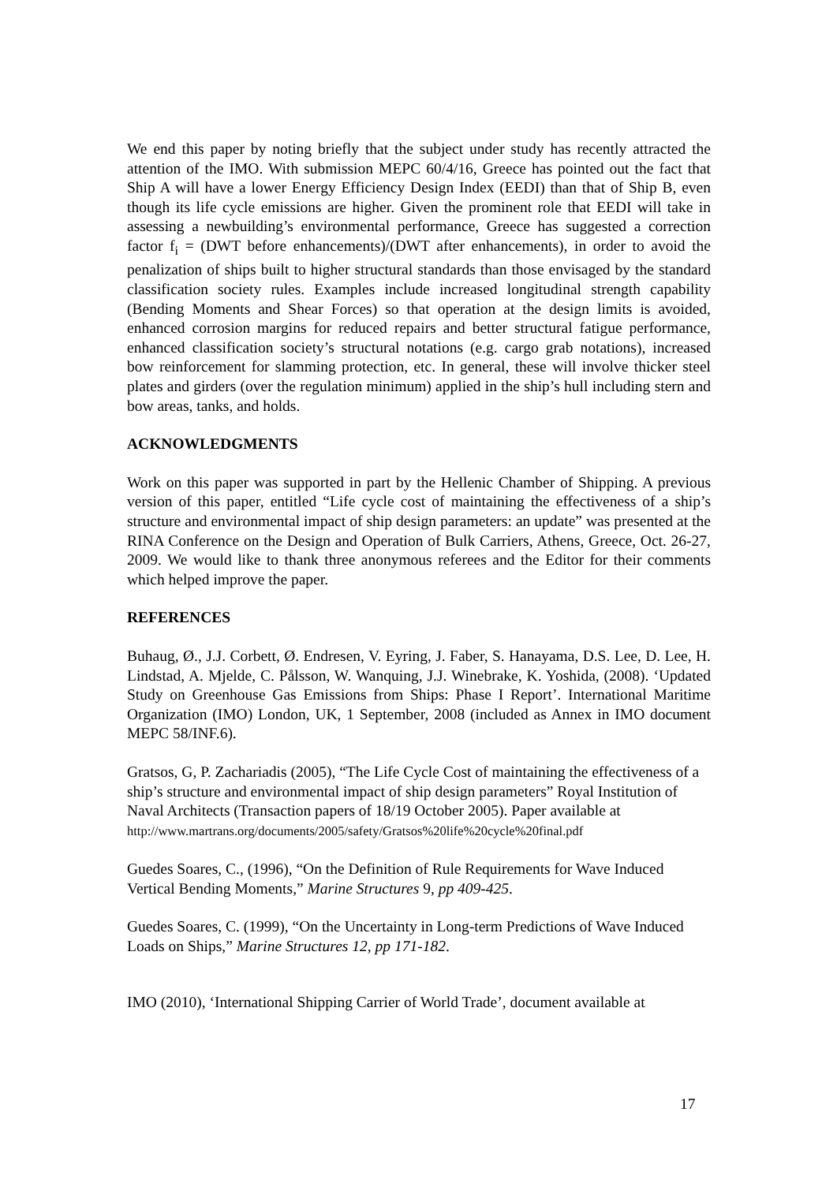We end this paper by noting briefly that the subject under study has recently attracted the attention of the IMO. With submission MEPC 60/4/16, Greece has pointed out the fact that Ship A will have a lower Energy Efficiency Design Index (EEDI) than that of Ship B, even though its life cycle emissions are higher. Given the prominent role that EEDI will take in assessing a newbuilding’s environmental performance, Greece has suggested a correction factor f<sub>i</sub> = (DWT before enhancements)/(DWT after enhancements), in order to avoid the penalization of ships built to higher structural standards than those envisaged by the standard classification society rules. Examples include increased longitudinal strength capability (Bending Moments and Shear Forces) so that operation at the design limits is avoided, enhanced corrosion margins for reduced repairs and better structural fatigue performance, enhanced classification society’s structural notations (e.g. cargo grab notations), increased bow reinforcement for slamming protection, etc. In general, these will involve thicker steel plates and girders (over the regulation minimum) applied in the ship’s hull including stern and bow areas, tanks, and holds.
ACKNOWLEDGMENTS
Work on this paper was supported in part by the Hellenic Chamber of Shipping. A previous version of this paper, entitled “Life cycle cost of maintaining the effectiveness of a ship’s structure and environmental impact of ship design parameters: an update” was presented at the RINA Conference on the Design and Operation of Bulk Carriers, Athens, Greece, Oct. 26-27, 2009. We would like to thank three anonymous referees and the Editor for their comments which helped improve the paper.
REFERENCES
Buhaug, Ø., J.J. Corbett, Ø. Endresen, V. Eyring, J. Faber, S. Hanayama, D.S. Lee, D. Lee, H. Lindstad, A. Mjelde, C. Pålsson, W. Wanquing, J.J. Winebrake, K. Yoshida, (2008). ‘Updated Study on Greenhouse Gas Emissions from Ships: Phase I Report’. International Maritime Organization (IMO) London, UK, 1 September, 2008 (included as Annex in IMO document MEPC 58/INF.6).
Gratsos, G, P. Zachariadis (2005), “The Life Cycle Cost of maintaining the effectiveness of a ship’s structure and environmental impact of ship design parameters” Royal Institution of Naval Architects (Transaction papers of 18/19 October 2005). Paper available at
http://www.martrans.org/documents/2005/safety/Gratsos%20life%20cycle%20final.pdf
Guedes Soares, C., (1996), “On the Definition of Rule Requirements for Wave Induced Vertical Bending Moments,” Marine Structures 9, pp 409-425.
Guedes Soares, C. (1999), “On the Uncertainty in Long-term Predictions of Wave Induced Loads on Ships,” Marine Structures 12, pp 171-182.
IMO (2010), ‘International Shipping Carrier of World Trade’, document available at
17